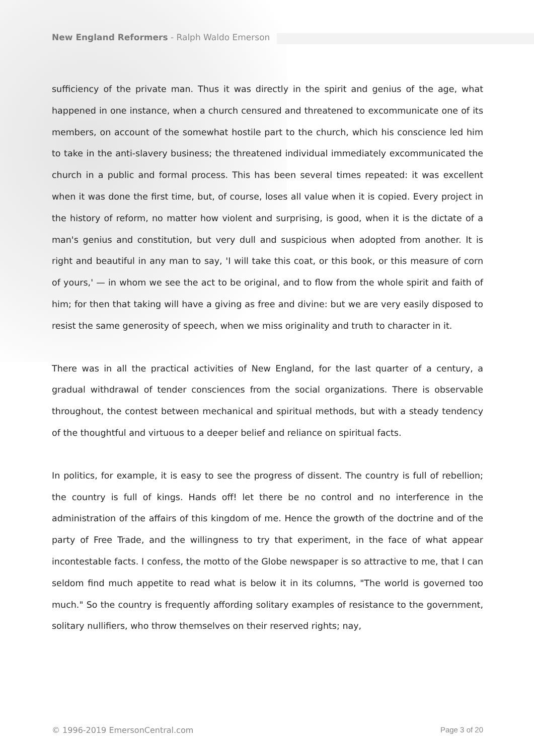New England Reformers - Ralph Waldo Emerson
sufficiency of the private man. Thus it was directly in the spirit and genius of the age, what happened in one instance, when a church censured and threatened to excommunicate one of its members, on account of the somewhat hostile part to the church, which his conscience led him to take in the anti-slavery business; the threatened individual immediately excommunicated the church in a public and formal process. This has been several times repeated: it was excellent when it was done the first time, but, of course, loses all value when it is copied. Every project in the history of reform, no matter how violent and surprising, is good, when it is the dictate of a man's genius and constitution, but very dull and suspicious when adopted from another. It is right and beautiful in any man to say, 'I will take this coat, or this book, or this measure of corn of yours,' — in whom we see the act to be original, and to flow from the whole spirit and faith of him; for then that taking will have a giving as free and divine: but we are very easily disposed to resist the same generosity of speech, when we miss originality and truth to character in it.
There was in all the practical activities of New England, for the last quarter of a century, a gradual withdrawal of tender consciences from the social organizations. There is observable throughout, the contest between mechanical and spiritual methods, but with a steady tendency of the thoughtful and virtuous to a deeper belief and reliance on spiritual facts.
In politics, for example, it is easy to see the progress of dissent. The country is full of rebellion; the country is full of kings. Hands off! let there be no control and no interference in the administration of the affairs of this kingdom of me. Hence the growth of the doctrine and of the party of Free Trade, and the willingness to try that experiment, in the face of what appear incontestable facts. I confess, the motto of the Globe newspaper is so attractive to me, that I can seldom find much appetite to read what is below it in its columns, "The world is governed too much." So the country is frequently affording solitary examples of resistance to the government, solitary nullifiers, who throw themselves on their reserved rights; nay,
© 1996-2019 EmersonCentral.com Page 3 of 20